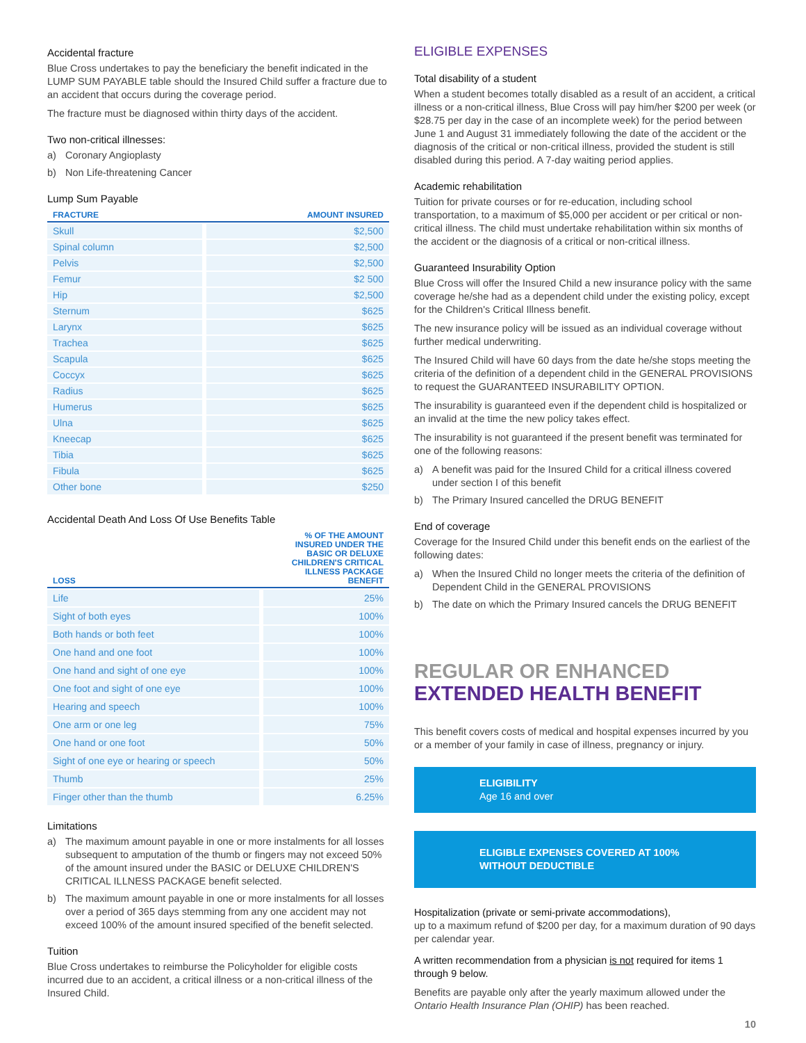Accidental fracture
Blue Cross undertakes to pay the beneficiary the benefit indicated in the LUMP SUM PAYABLE table should the Insured Child suffer a fracture due to an accident that occurs during the coverage period.
The fracture must be diagnosed within thirty days of the accident.
Two non-critical illnesses:
a) Coronary Angioplasty
b) Non Life-threatening Cancer
Lump Sum Payable
| FRACTURE | AMOUNT INSURED |
| --- | --- |
| Skull | $2,500 |
| Spinal column | $2,500 |
| Pelvis | $2,500 |
| Femur | $2 500 |
| Hip | $2,500 |
| Sternum | $625 |
| Larynx | $625 |
| Trachea | $625 |
| Scapula | $625 |
| Coccyx | $625 |
| Radius | $625 |
| Humerus | $625 |
| Ulna | $625 |
| Kneecap | $625 |
| Tibia | $625 |
| Fibula | $625 |
| Other bone | $250 |
Accidental Death And Loss Of Use Benefits Table
| LOSS | % OF THE AMOUNT INSURED UNDER THE BASIC OR DELUXE CHILDREN'S CRITICAL ILLNESS PACKAGE BENEFIT |
| --- | --- |
| Life | 25% |
| Sight of both eyes | 100% |
| Both hands or both feet | 100% |
| One hand and one foot | 100% |
| One hand and sight of one eye | 100% |
| One foot and sight of one eye | 100% |
| Hearing and speech | 100% |
| One arm or one leg | 75% |
| One hand or one foot | 50% |
| Sight of one eye or hearing or speech | 50% |
| Thumb | 25% |
| Finger other than the thumb | 6.25% |
Limitations
a) The maximum amount payable in one or more instalments for all losses subsequent to amputation of the thumb or fingers may not exceed 50% of the amount insured under the BASIC or DELUXE CHILDREN'S CRITICAL ILLNESS PACKAGE benefit selected.
b) The maximum amount payable in one or more instalments for all losses over a period of 365 days stemming from any one accident may not exceed 100% of the amount insured specified of the benefit selected.
Tuition
Blue Cross undertakes to reimburse the Policyholder for eligible costs incurred due to an accident, a critical illness or a non-critical illness of the Insured Child.
ELIGIBLE EXPENSES
Total disability of a student
When a student becomes totally disabled as a result of an accident, a critical illness or a non-critical illness, Blue Cross will pay him/her $200 per week (or $28.75 per day in the case of an incomplete week) for the period between June 1 and August 31 immediately following the date of the accident or the diagnosis of the critical or non-critical illness, provided the student is still disabled during this period. A 7-day waiting period applies.
Academic rehabilitation
Tuition for private courses or for re-education, including school transportation, to a maximum of $5,000 per accident or per critical or non-critical illness. The child must undertake rehabilitation within six months of the accident or the diagnosis of a critical or non-critical illness.
Guaranteed Insurability Option
Blue Cross will offer the Insured Child a new insurance policy with the same coverage he/she had as a dependent child under the existing policy, except for the Children's Critical Illness benefit.
The new insurance policy will be issued as an individual coverage without further medical underwriting.
The Insured Child will have 60 days from the date he/she stops meeting the criteria of the definition of a dependent child in the GENERAL PROVISIONS to request the GUARANTEED INSURABILITY OPTION.
The insurability is guaranteed even if the dependent child is hospitalized or an invalid at the time the new policy takes effect.
The insurability is not guaranteed if the present benefit was terminated for one of the following reasons:
a) A benefit was paid for the Insured Child for a critical illness covered under section I of this benefit
b) The Primary Insured cancelled the DRUG BENEFIT
End of coverage
Coverage for the Insured Child under this benefit ends on the earliest of the following dates:
a) When the Insured Child no longer meets the criteria of the definition of Dependent Child in the GENERAL PROVISIONS
b) The date on which the Primary Insured cancels the DRUG BENEFIT
REGULAR OR ENHANCED
EXTENDED HEALTH BENEFIT
This benefit covers costs of medical and hospital expenses incurred by you or a member of your family in case of illness, pregnancy or injury.
ELIGIBILITY
Age 16 and over
ELIGIBLE EXPENSES COVERED AT 100%
WITHOUT DEDUCTIBLE
Hospitalization (private or semi-private accommodations),
up to a maximum refund of $200 per day, for a maximum duration of 90 days per calendar year.
A written recommendation from a physician is not required for items 1 through 9 below.
Benefits are payable only after the yearly maximum allowed under the Ontario Health Insurance Plan (OHIP) has been reached.
10